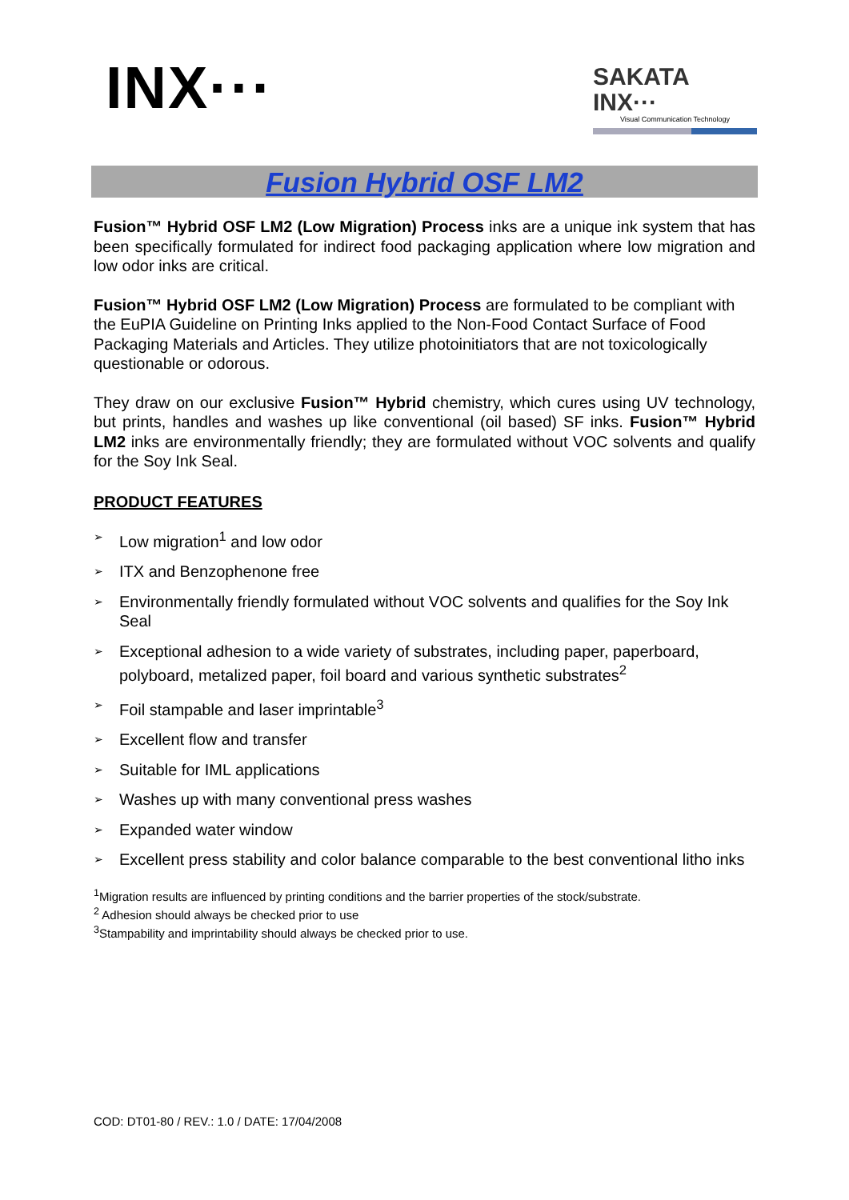INX···
SAKATA INX···
Visual Communication Technology
Fusion Hybrid OSF LM2
Fusion™ Hybrid OSF LM2 (Low Migration) Process inks are a unique ink system that has been specifically formulated for indirect food packaging application where low migration and low odor inks are critical.
Fusion™ Hybrid OSF LM2 (Low Migration) Process are formulated to be compliant with the EuPIA Guideline on Printing Inks applied to the Non-Food Contact Surface of Food Packaging Materials and Articles. They utilize photoinitiators that are not toxicologically questionable or odorous.
They draw on our exclusive Fusion™ Hybrid chemistry, which cures using UV technology, but prints, handles and washes up like conventional (oil based) SF inks. Fusion™ Hybrid LM2 inks are environmentally friendly; they are formulated without VOC solvents and qualify for the Soy Ink Seal.
PRODUCT FEATURES
➢ Low migration<sup>1</sup> and low odor
➢ ITX and Benzophenone free
➢ Environmentally friendly formulated without VOC solvents and qualifies for the Soy Ink Seal
➢ Exceptional adhesion to a wide variety of substrates, including paper, paperboard, polyboard, metalized paper, foil board and various synthetic substrates<sup>2</sup>
➢ Foil stampable and laser imprintable<sup>3</sup>
➢ Excellent flow and transfer
➢ Suitable for IML applications
➢ Washes up with many conventional press washes
➢ Expanded water window
➢ Excellent press stability and color balance comparable to the best conventional litho inks
<sup>1</sup> Migration results are influenced by printing conditions and the barrier properties of the stock/substrate.
<sup>2</sup> Adhesion should always be checked prior to use
<sup>3</sup> Stampability and imprintability should always be checked prior to use.
COD: DT01-80 / REV.: 1.0 / DATE: 17/04/2008